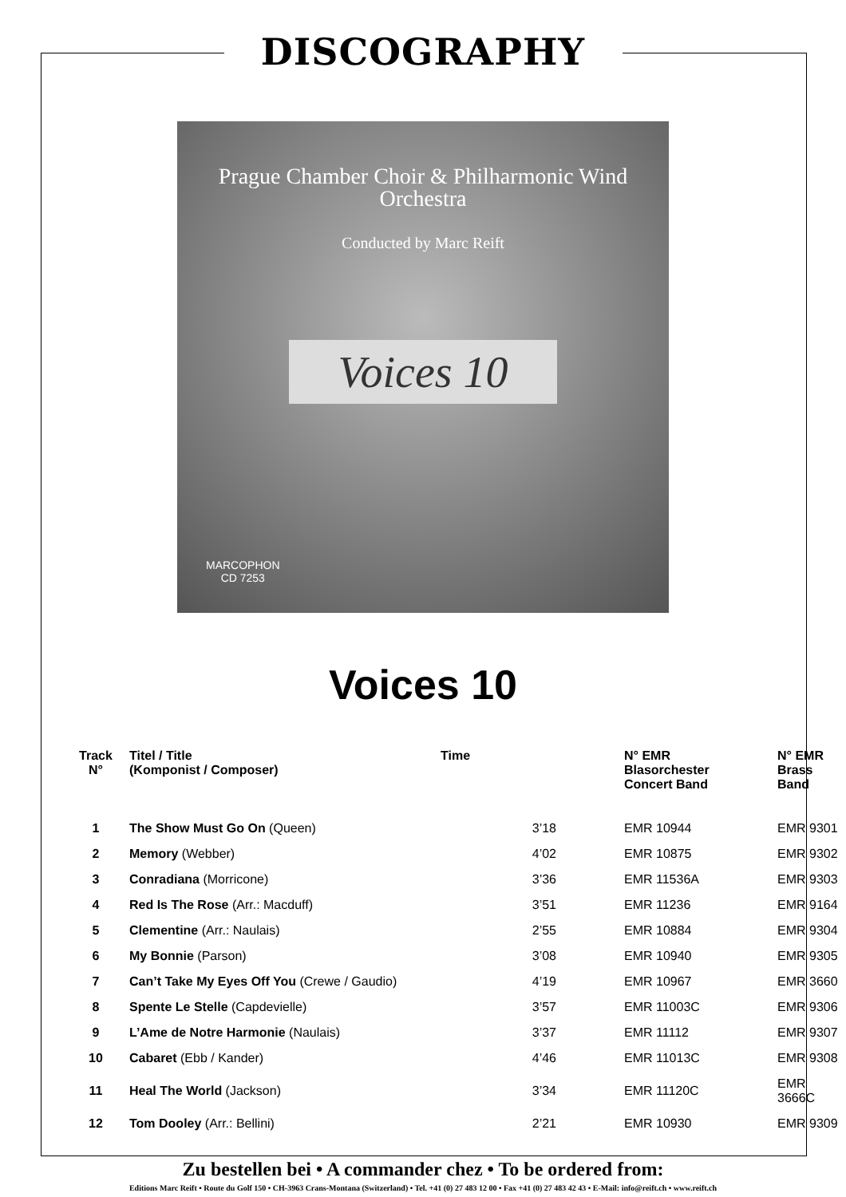DISCOGRAPHY
Prague Chamber Choir & Philharmonic Wind Orchestra
Conducted by Marc Reift
Voices 10
MARCOPHON
CD 7253
Voices 10
| Track N° | Titel / Title (Komponist / Composer) | Time | N° EMR Blasorchester Concert Band | N° EMR Brass Band |
| --- | --- | --- | --- | --- |
| 1 | The Show Must Go On (Queen) | 3’18 | EMR 10944 | EMR 9301 |
| 2 | Memory (Webber) | 4’02 | EMR 10875 | EMR 9302 |
| 3 | Conradiana (Morricone) | 3’36 | EMR 11536A | EMR 9303 |
| 4 | Red Is The Rose (Arr.: Macduff) | 3’51 | EMR 11236 | EMR 9164 |
| 5 | Clementine (Arr.: Naulais) | 2’55 | EMR 10884 | EMR 9304 |
| 6 | My Bonnie (Parson) | 3’08 | EMR 10940 | EMR 9305 |
| 7 | Can’t Take My Eyes Off You (Crewe / Gaudio) | 4’19 | EMR 10967 | EMR 3660 |
| 8 | Spente Le Stelle (Capdevielle) | 3’57 | EMR 11003C | EMR 9306 |
| 9 | L’Ame de Notre Harmonie (Naulais) | 3’37 | EMR 11112 | EMR 9307 |
| 10 | Cabaret (Ebb / Kander) | 4’46 | EMR 11013C | EMR 9308 |
| 11 | Heal The World (Jackson) | 3’34 | EMR 11120C | EMR 3666C |
| 12 | Tom Dooley (Arr.: Bellini) | 2’21 | EMR 10930 | EMR 9309 |
Zu bestellen bei • A commander chez • To be ordered from:
Editions Marc Reift • Route du Golf 150 • CH-3963 Crans-Montana (Switzerland) • Tel. +41 (0) 27 483 12 00 • Fax +41 (0) 27 483 42 43 • E-Mail: info@reift.ch • www.reift.ch